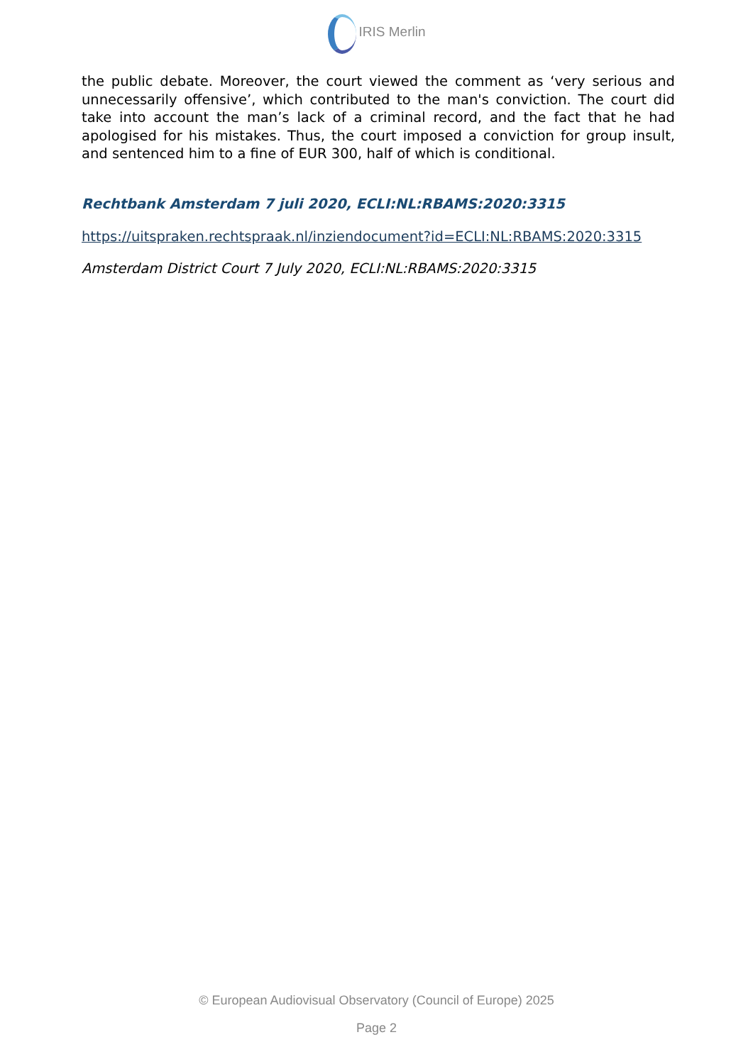IRIS Merlin
the public debate. Moreover, the court viewed the comment as ‘very serious and unnecessarily offensive’, which contributed to the man's conviction. The court did take into account the man’s lack of a criminal record, and the fact that he had apologised for his mistakes. Thus, the court imposed a conviction for group insult, and sentenced him to a fine of EUR 300, half of which is conditional.
Rechtbank Amsterdam 7 juli 2020, ECLI:NL:RBAMS:2020:3315
https://uitspraken.rechtspraak.nl/inziendocument?id=ECLI:NL:RBAMS:2020:3315
Amsterdam District Court 7 July 2020, ECLI:NL:RBAMS:2020:3315
© European Audiovisual Observatory (Council of Europe) 2025
Page 2